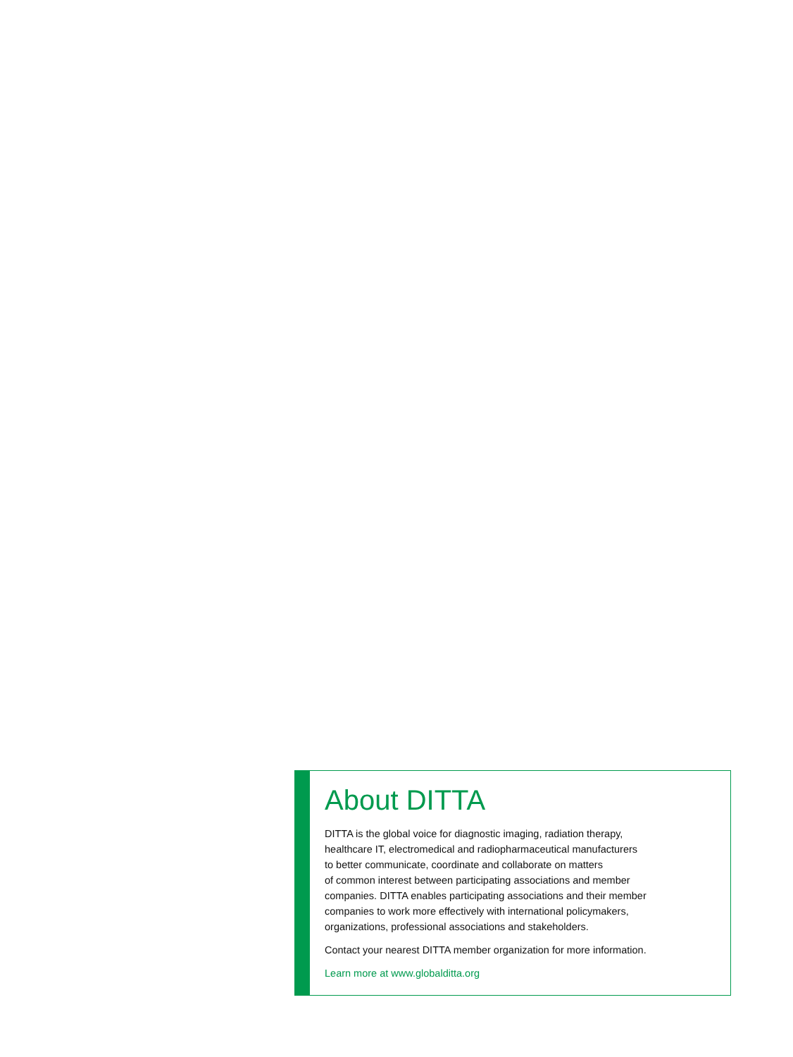About DITTA
DITTA is the global voice for diagnostic imaging, radiation therapy,
healthcare IT, electromedical and radiopharmaceutical manufacturers
to better communicate, coordinate and collaborate on matters
of common interest between participating associations and member
companies. DITTA enables participating associations and their member
companies to work more effectively with international policymakers,
organizations, professional associations and stakeholders.
Contact your nearest DITTA member organization for more information.
Learn more at www.globalditta.org